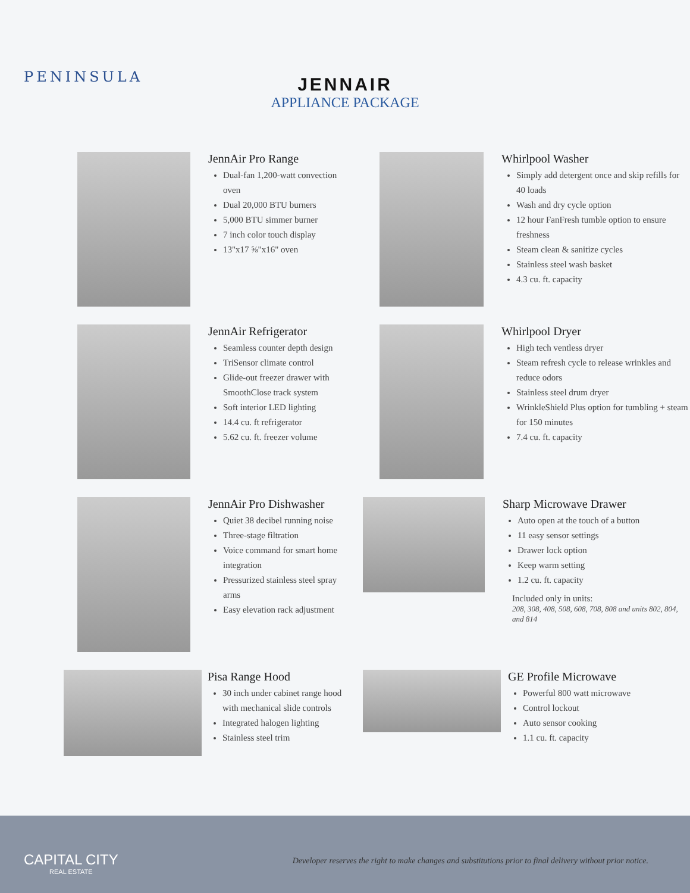PENINSULA
JENNAIR
APPLIANCE PACKAGE
JennAir Pro Range
Dual-fan 1,200-watt convection oven
Dual 20,000 BTU burners
5,000 BTU simmer burner
7 inch color touch display
13"x17 ⅝"x16" oven
Whirlpool Washer
Simply add detergent once and skip refills for 40 loads
Wash and dry cycle option
12 hour FanFresh tumble option to ensure freshness
Steam clean & sanitize cycles
Stainless steel wash basket
4.3 cu. ft. capacity
JennAir Refrigerator
Seamless counter depth design
TriSensor climate control
Glide-out freezer drawer with SmoothClose track system
Soft interior LED lighting
14.4 cu. ft refrigerator
5.62 cu. ft. freezer volume
Whirlpool Dryer
High tech ventless dryer
Steam refresh cycle to release wrinkles and reduce odors
Stainless steel drum dryer
WrinkleShield Plus option for tumbling + steam for 150 minutes
7.4 cu. ft. capacity
JennAir Pro Dishwasher
Quiet 38 decibel running noise
Three-stage filtration
Voice command for smart home integration
Pressurized stainless steel spray arms
Easy elevation rack adjustment
Sharp Microwave Drawer
Auto open at the touch of a button
11 easy sensor settings
Drawer lock option
Keep warm setting
1.2 cu. ft. capacity
Included only in units:
208, 308, 408, 508, 608, 708, 808 and units 802, 804, and 814
Pisa Range Hood
30 inch under cabinet range hood with mechanical slide controls
Integrated halogen lighting
Stainless steel trim
GE Profile Microwave
Powerful 800 watt microwave
Control lockout
Auto sensor cooking
1.1 cu. ft. capacity
CAPITAL CITY
REAL ESTATE
Developer reserves the right to make changes and substitutions prior to final delivery without prior notice.